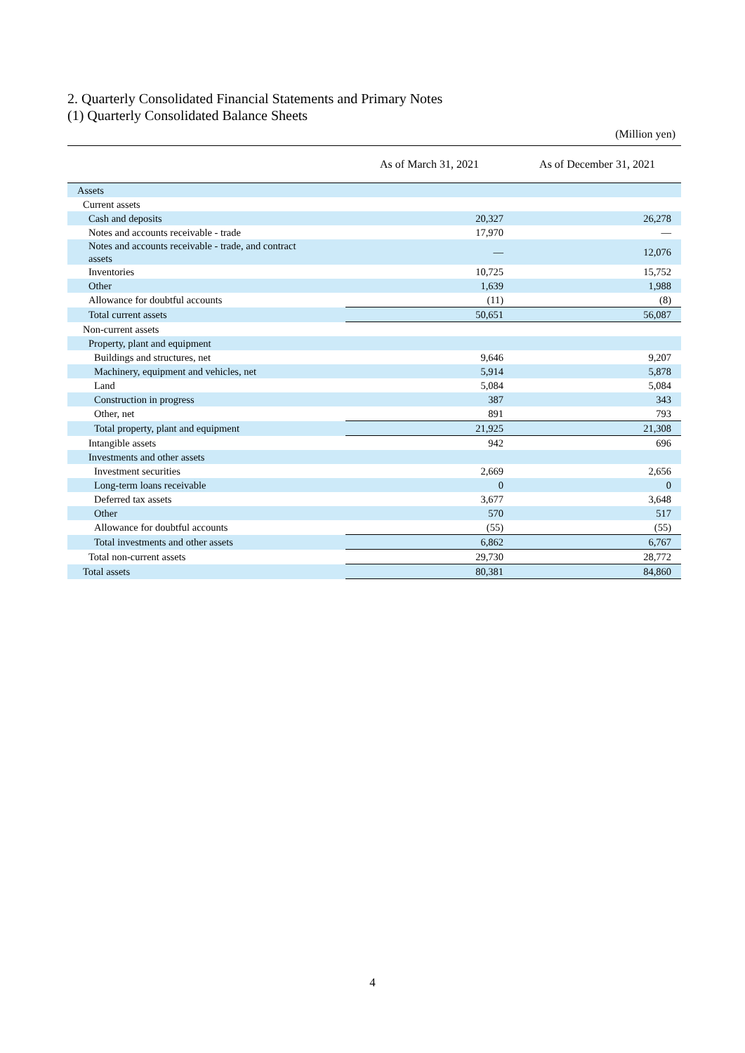2. Quarterly Consolidated Financial Statements and Primary Notes
(1) Quarterly Consolidated Balance Sheets
(Million yen)
| | As of March 31, 2021 | As of December 31, 2021 |
| --- | --- | --- |
| Assets | | |
| Current assets | | |
| Cash and deposits | 20,327 | 26,278 |
| Notes and accounts receivable - trade | 17,970 | — |
| Notes and accounts receivable - trade, and contract assets | — | 12,076 |
| Inventories | 10,725 | 15,752 |
| Other | 1,639 | 1,988 |
| Allowance for doubtful accounts | (11) | (8) |
| Total current assets | 50,651 | 56,087 |
| Non-current assets | | |
| Property, plant and equipment | | |
| Buildings and structures, net | 9,646 | 9,207 |
| Machinery, equipment and vehicles, net | 5,914 | 5,878 |
| Land | 5,084 | 5,084 |
| Construction in progress | 387 | 343 |
| Other, net | 891 | 793 |
| Total property, plant and equipment | 21,925 | 21,308 |
| Intangible assets | 942 | 696 |
| Investments and other assets | | |
| Investment securities | 2,669 | 2,656 |
| Long-term loans receivable | 0 | 0 |
| Deferred tax assets | 3,677 | 3,648 |
| Other | 570 | 517 |
| Allowance for doubtful accounts | (55) | (55) |
| Total investments and other assets | 6,862 | 6,767 |
| Total non-current assets | 29,730 | 28,772 |
| Total assets | 80,381 | 84,860 |
4